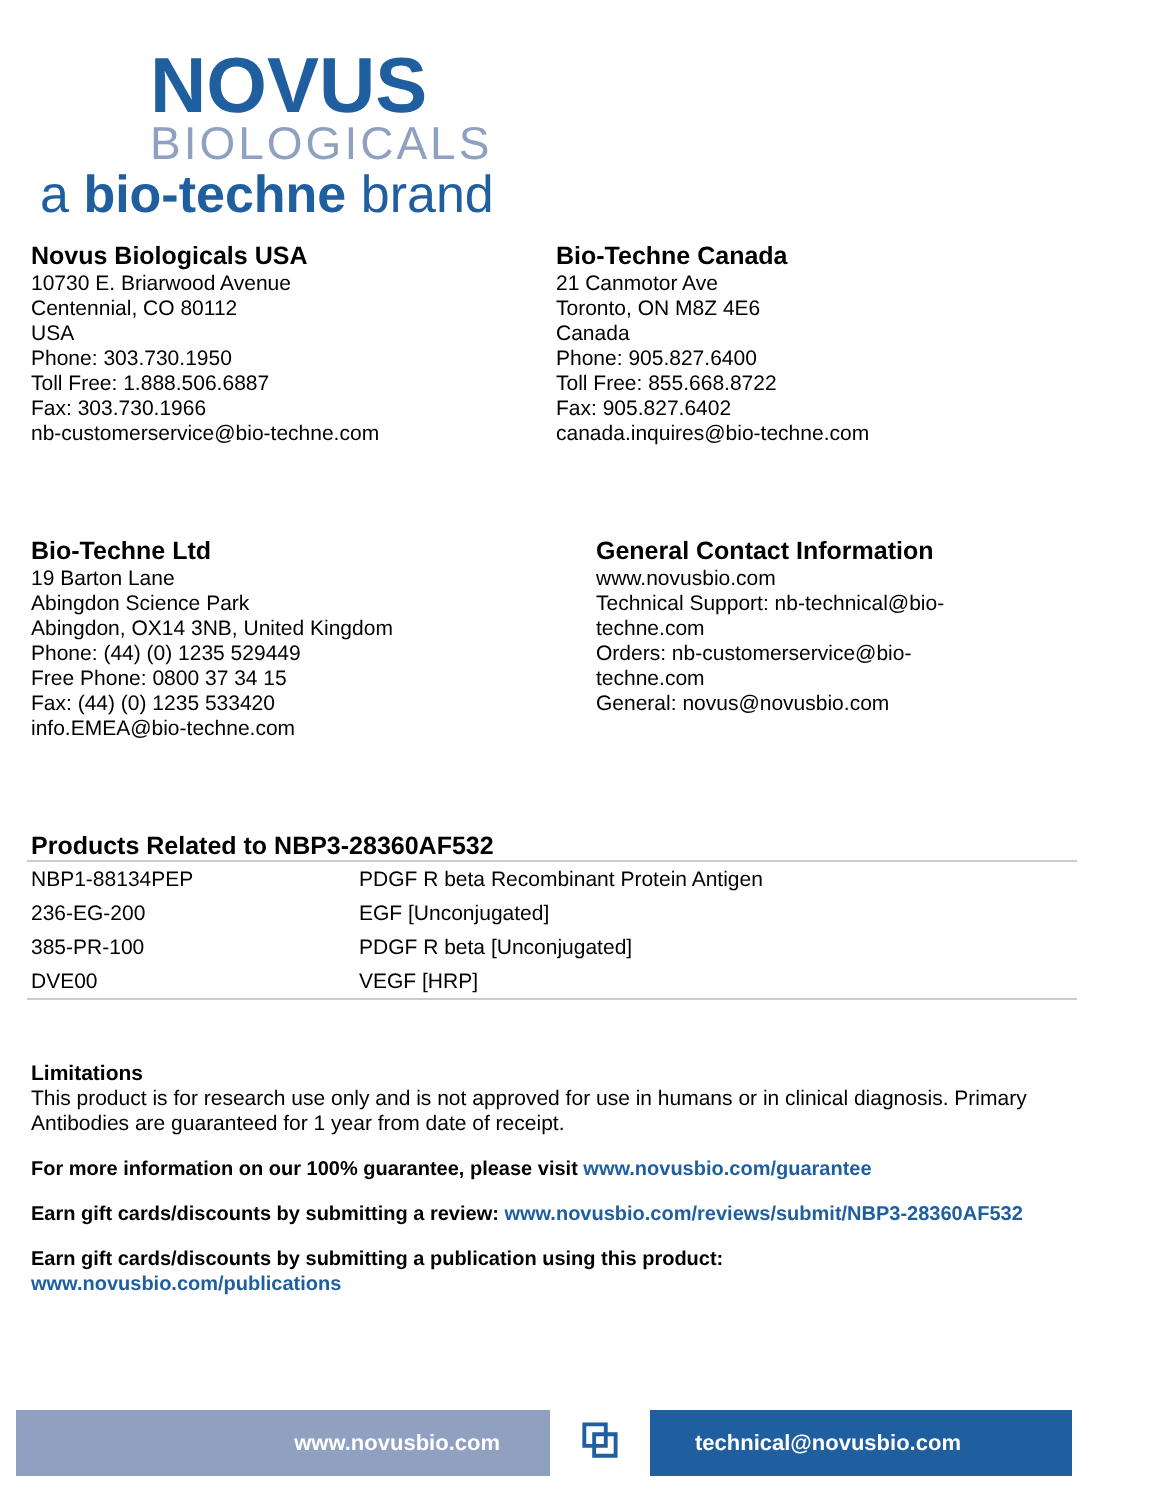NOVUS
BIOLOGICALS
a bio-techne brand
Novus Biologicals USA
10730 E. Briarwood Avenue
Centennial, CO 80112
USA
Phone: 303.730.1950
Toll Free: 1.888.506.6887
Fax: 303.730.1966
nb-customerservice@bio-techne.com
Bio-Techne Canada
21 Canmotor Ave
Toronto, ON M8Z 4E6
Canada
Phone: 905.827.6400
Toll Free: 855.668.8722
Fax: 905.827.6402
canada.inquires@bio-techne.com
Bio-Techne Ltd
19 Barton Lane
Abingdon Science Park
Abingdon, OX14 3NB, United Kingdom
Phone: (44) (0) 1235 529449
Free Phone: 0800 37 34 15
Fax: (44) (0) 1235 533420
info.EMEA@bio-techne.com
General Contact Information
www.novusbio.com
Technical Support: nb-technical@bio-techne.com
Orders: nb-customerservice@bio-techne.com
General: novus@novusbio.com
Products Related to NBP3-28360AF532
| NBP1-88134PEP | PDGF R beta Recombinant Protein Antigen |
| 236-EG-200 | EGF [Unconjugated] |
| 385-PR-100 | PDGF R beta [Unconjugated] |
| DVE00 | VEGF [HRP] |
Limitations
This product is for research use only and is not approved for use in humans or in clinical diagnosis. Primary Antibodies are guaranteed for 1 year from date of receipt.
For more information on our 100% guarantee, please visit www.novusbio.com/guarantee
Earn gift cards/discounts by submitting a review: www.novusbio.com/reviews/submit/NBP3-28360AF532
Earn gift cards/discounts by submitting a publication using this product:
www.novusbio.com/publications
www.novusbio.com
⧉
technical@novusbio.com